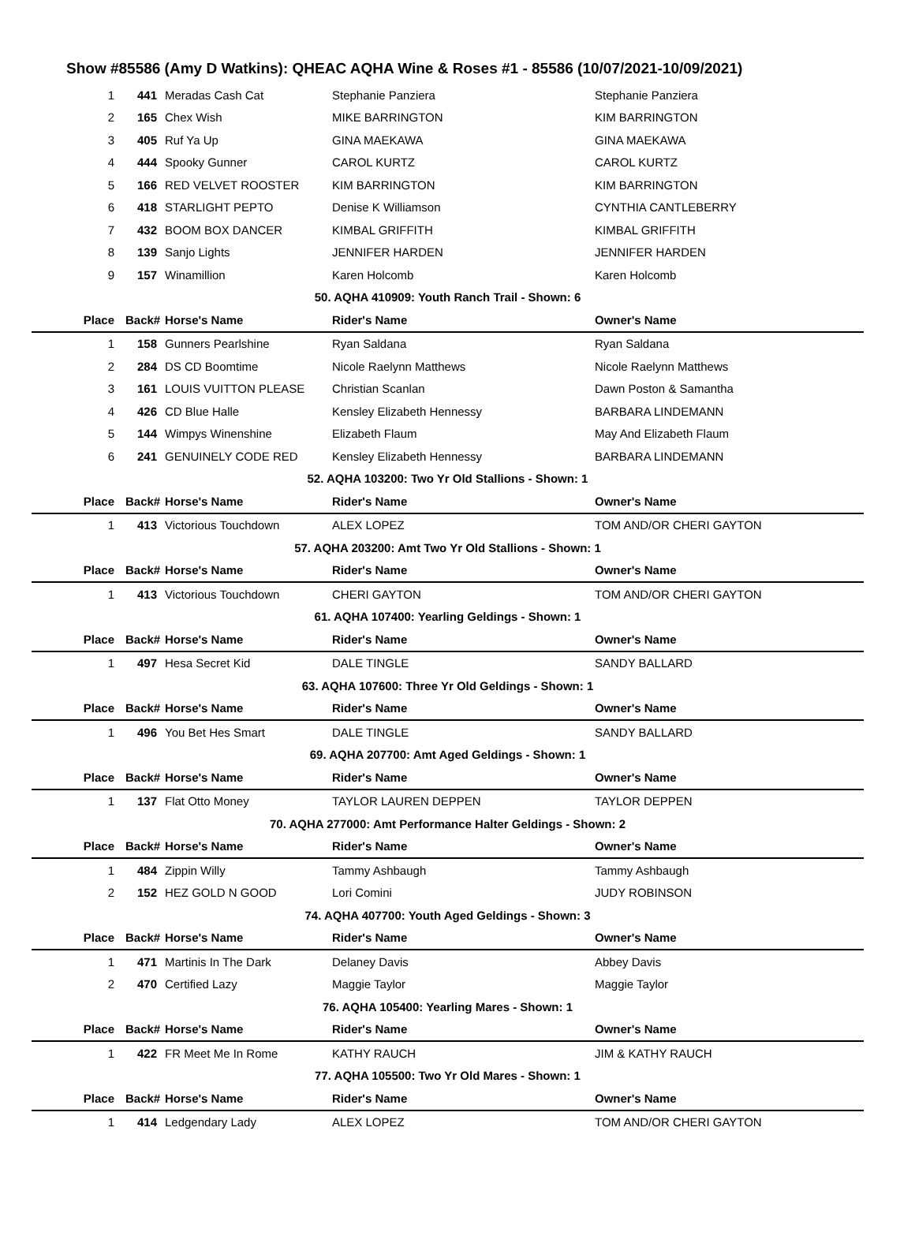Show #85586 (Amy D Watkins): QHEAC AQHA Wine & Roses #1 - 85586 (10/07/2021-10/09/2021)
| 1 | 441 | Meradas Cash Cat | Stephanie Panziera | Stephanie Panziera |
| 2 | 165 | Chex Wish | MIKE BARRINGTON | KIM BARRINGTON |
| 3 | 405 | Ruf Ya Up | GINA MAEKAWA | GINA MAEKAWA |
| 4 | 444 | Spooky Gunner | CAROL KURTZ | CAROL KURTZ |
| 5 | 166 | RED VELVET ROOSTER | KIM BARRINGTON | KIM BARRINGTON |
| 6 | 418 | STARLIGHT PEPTO | Denise K Williamson | CYNTHIA CANTLEBERRY |
| 7 | 432 | BOOM BOX DANCER | KIMBAL GRIFFITH | KIMBAL GRIFFITH |
| 8 | 139 | Sanjo Lights | JENNIFER HARDEN | JENNIFER HARDEN |
| 9 | 157 | Winamillion | Karen Holcomb | Karen Holcomb |
| 50. AQHA 410909: Youth Ranch Trail - Shown: 6 | | | | |
| Place | Back# | Horse's Name | Rider's Name | Owner's Name |
| 1 | 158 | Gunners Pearlshine | Ryan Saldana | Ryan Saldana |
| 2 | 284 | DS CD Boomtime | Nicole Raelynn Matthews | Nicole Raelynn Matthews |
| 3 | 161 | LOUIS VUITTON PLEASE | Christian Scanlan | Dawn Poston & Samantha |
| 4 | 426 | CD Blue Halle | Kensley Elizabeth Hennessy | BARBARA LINDEMANN |
| 5 | 144 | Wimpys Winenshine | Elizabeth Flaum | May And Elizabeth Flaum |
| 6 | 241 | GENUINELY CODE RED | Kensley Elizabeth Hennessy | BARBARA LINDEMANN |
| 52. AQHA 103200: Two Yr Old Stallions - Shown: 1 | | | | |
| Place | Back# | Horse's Name | Rider's Name | Owner's Name |
| 1 | 413 | Victorious Touchdown | ALEX LOPEZ | TOM AND/OR CHERI GAYTON |
| 57. AQHA 203200: Amt Two Yr Old Stallions - Shown: 1 | | | | |
| Place | Back# | Horse's Name | Rider's Name | Owner's Name |
| 1 | 413 | Victorious Touchdown | CHERI GAYTON | TOM AND/OR CHERI GAYTON |
| 61. AQHA 107400: Yearling Geldings - Shown: 1 | | | | |
| Place | Back# | Horse's Name | Rider's Name | Owner's Name |
| 1 | 497 | Hesa Secret Kid | DALE TINGLE | SANDY BALLARD |
| 63. AQHA 107600: Three Yr Old Geldings - Shown: 1 | | | | |
| Place | Back# | Horse's Name | Rider's Name | Owner's Name |
| 1 | 496 | You Bet Hes Smart | DALE TINGLE | SANDY BALLARD |
| 69. AQHA 207700: Amt Aged Geldings - Shown: 1 | | | | |
| Place | Back# | Horse's Name | Rider's Name | Owner's Name |
| 1 | 137 | Flat Otto Money | TAYLOR LAUREN DEPPEN | TAYLOR DEPPEN |
| 70. AQHA 277000: Amt Performance Halter Geldings - Shown: 2 | | | | |
| Place | Back# | Horse's Name | Rider's Name | Owner's Name |
| 1 | 484 | Zippin Willy | Tammy Ashbaugh | Tammy Ashbaugh |
| 2 | 152 | HEZ GOLD N GOOD | Lori Comini | JUDY ROBINSON |
| 74. AQHA 407700: Youth Aged Geldings - Shown: 3 | | | | |
| Place | Back# | Horse's Name | Rider's Name | Owner's Name |
| 1 | 471 | Martinis In The Dark | Delaney Davis | Abbey Davis |
| 2 | 470 | Certified Lazy | Maggie Taylor | Maggie Taylor |
| 76. AQHA 105400: Yearling Mares - Shown: 1 | | | | |
| Place | Back# | Horse's Name | Rider's Name | Owner's Name |
| 1 | 422 | FR Meet Me In Rome | KATHY RAUCH | JIM & KATHY RAUCH |
| 77. AQHA 105500: Two Yr Old Mares - Shown: 1 | | | | |
| Place | Back# | Horse's Name | Rider's Name | Owner's Name |
| 1 | 414 | Ledgendary Lady | ALEX LOPEZ | TOM AND/OR CHERI GAYTON |